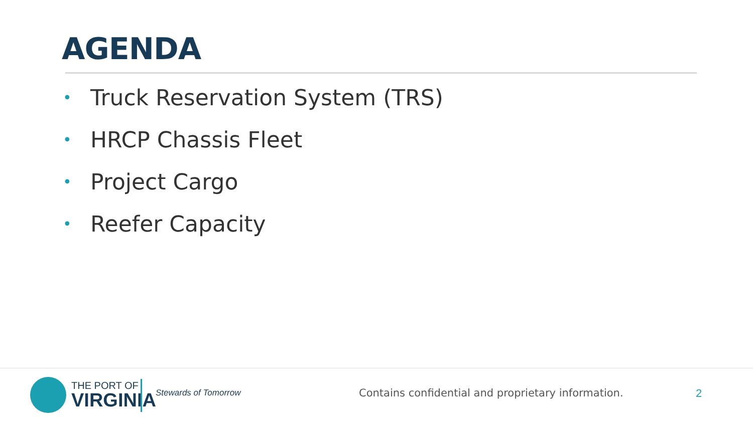AGENDA
• Truck Reservation System (TRS)
• HRCP Chassis Fleet
• Project Cargo
• Reefer Capacity
THE PORT OF
VIRGINIA
Stewards of Tomorrow
Contains confidential and proprietary information.
2